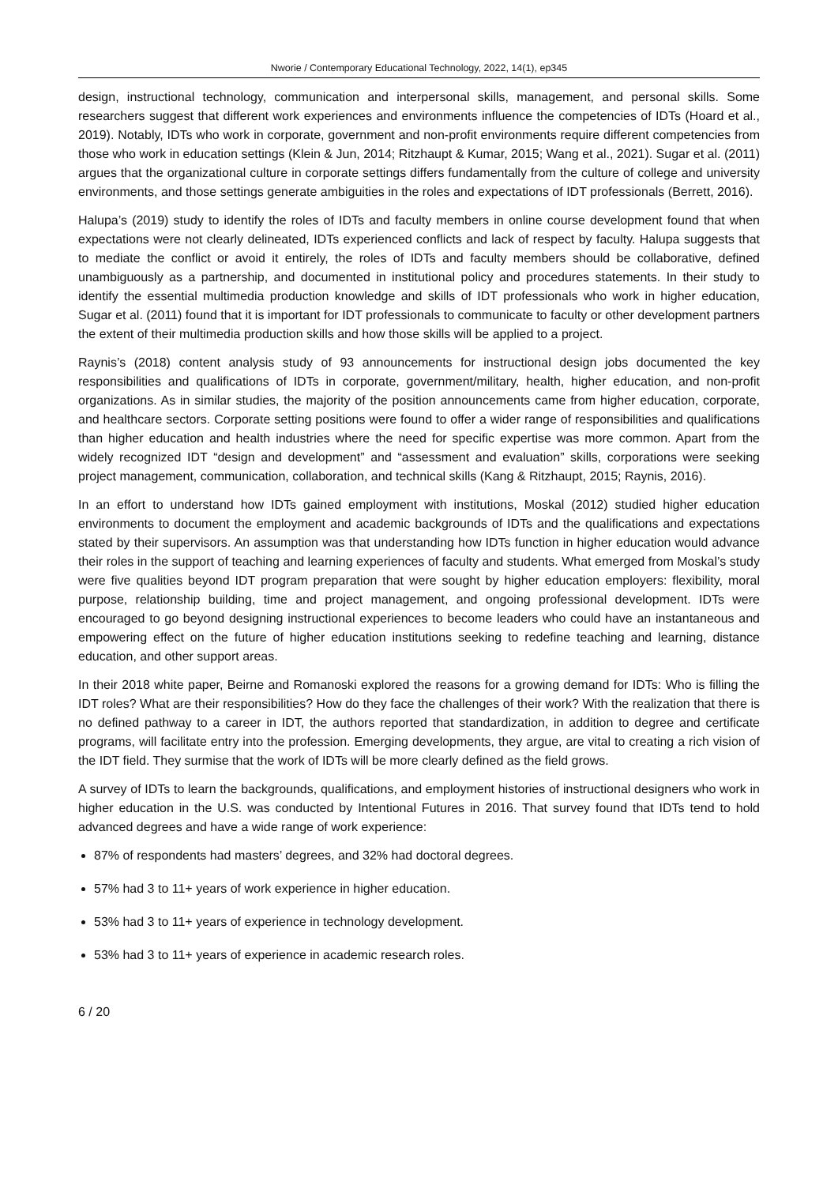Nworie / Contemporary Educational Technology, 2022, 14(1), ep345
design, instructional technology, communication and interpersonal skills, management, and personal skills. Some researchers suggest that different work experiences and environments influence the competencies of IDTs (Hoard et al., 2019). Notably, IDTs who work in corporate, government and non-profit environments require different competencies from those who work in education settings (Klein & Jun, 2014; Ritzhaupt & Kumar, 2015; Wang et al., 2021). Sugar et al. (2011) argues that the organizational culture in corporate settings differs fundamentally from the culture of college and university environments, and those settings generate ambiguities in the roles and expectations of IDT professionals (Berrett, 2016).
Halupa’s (2019) study to identify the roles of IDTs and faculty members in online course development found that when expectations were not clearly delineated, IDTs experienced conflicts and lack of respect by faculty. Halupa suggests that to mediate the conflict or avoid it entirely, the roles of IDTs and faculty members should be collaborative, defined unambiguously as a partnership, and documented in institutional policy and procedures statements. In their study to identify the essential multimedia production knowledge and skills of IDT professionals who work in higher education, Sugar et al. (2011) found that it is important for IDT professionals to communicate to faculty or other development partners the extent of their multimedia production skills and how those skills will be applied to a project.
Raynis’s (2018) content analysis study of 93 announcements for instructional design jobs documented the key responsibilities and qualifications of IDTs in corporate, government/military, health, higher education, and non-profit organizations. As in similar studies, the majority of the position announcements came from higher education, corporate, and healthcare sectors. Corporate setting positions were found to offer a wider range of responsibilities and qualifications than higher education and health industries where the need for specific expertise was more common. Apart from the widely recognized IDT “design and development” and “assessment and evaluation” skills, corporations were seeking project management, communication, collaboration, and technical skills (Kang & Ritzhaupt, 2015; Raynis, 2016).
In an effort to understand how IDTs gained employment with institutions, Moskal (2012) studied higher education environments to document the employment and academic backgrounds of IDTs and the qualifications and expectations stated by their supervisors. An assumption was that understanding how IDTs function in higher education would advance their roles in the support of teaching and learning experiences of faculty and students. What emerged from Moskal’s study were five qualities beyond IDT program preparation that were sought by higher education employers: flexibility, moral purpose, relationship building, time and project management, and ongoing professional development. IDTs were encouraged to go beyond designing instructional experiences to become leaders who could have an instantaneous and empowering effect on the future of higher education institutions seeking to redefine teaching and learning, distance education, and other support areas.
In their 2018 white paper, Beirne and Romanoski explored the reasons for a growing demand for IDTs: Who is filling the IDT roles? What are their responsibilities? How do they face the challenges of their work? With the realization that there is no defined pathway to a career in IDT, the authors reported that standardization, in addition to degree and certificate programs, will facilitate entry into the profession. Emerging developments, they argue, are vital to creating a rich vision of the IDT field. They surmise that the work of IDTs will be more clearly defined as the field grows.
A survey of IDTs to learn the backgrounds, qualifications, and employment histories of instructional designers who work in higher education in the U.S. was conducted by Intentional Futures in 2016. That survey found that IDTs tend to hold advanced degrees and have a wide range of work experience:
87% of respondents had masters’ degrees, and 32% had doctoral degrees.
57% had 3 to 11+ years of work experience in higher education.
53% had 3 to 11+ years of experience in technology development.
53% had 3 to 11+ years of experience in academic research roles.
6 / 20